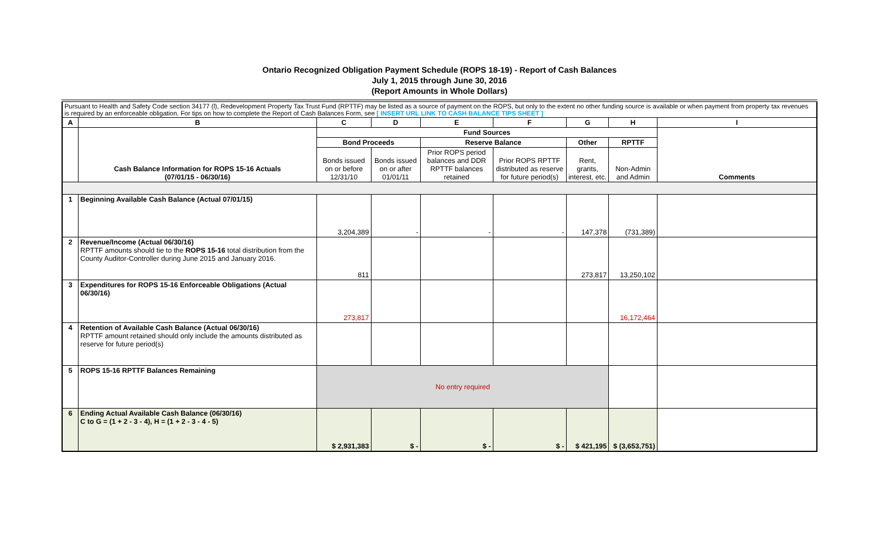Ontario Recognized Obligation Payment Schedule (ROPS 18-19) - Report of Cash Balances
July 1, 2015 through June 30, 2016
(Report Amounts in Whole Dollars)
| Pursuant to Health and Safety Code section 34177 (l), Redevelopment Property Tax Trust Fund (RPTTF) may be listed as a source of payment on the ROPS, but only to the extent no other funding source is available or when payment from property tax revenues is required by an enforceable obligation. For tips on how to complete the Report of Cash Balances Form, see [ INSERT URL LINK TO CASH BALANCE TIPS SHEET ] | | | | | | | | |
| A | B | C | D | E | F | G | H | I |
| | Cash Balance Information for ROPS 15-16 Actuals (07/01/15 - 06/30/16) | Fund Sources | | | | | | Comments |
| | | Bond Proceeds | | Reserve Balance | | Other | RPTTF | |
| | | Bonds issued on or before 12/31/10 | Bonds issued on or after 01/01/11 | Prior ROPS period balances and DDR RPTTF balances retained | Prior ROPS RPTTF distributed as reserve for future period(s) | Rent, grants, interest, etc. | Non-Admin and Admin | |
| 1 | Beginning Available Cash Balance (Actual 07/01/15) | 3,204,389 | - | - | - | 147,378 | (731,389) | |
| 2 | Revenue/Income (Actual 06/30/16) RPTTF amounts should tie to the ROPS 15-16 total distribution from the County Auditor-Controller during June 2015 and January 2016. | 811 | | | | 273,817 | 13,250,102 | |
| 3 | Expenditures for ROPS 15-16 Enforceable Obligations (Actual 06/30/16) | 273,817 | | | | | 16,172,464 | |
| 4 | Retention of Available Cash Balance (Actual 06/30/16) RPTTF amount retained should only include the amounts distributed as reserve for future period(s) | | | | | | | |
| 5 | ROPS 15-16 RPTTF Balances Remaining | No entry required | | | | | | |
| 6 | Ending Actual Available Cash Balance (06/30/16) C to G = (1 + 2 - 3 - 4), H = (1 + 2 - 3 - 4 - 5) | $ 2,931,383 | $ - | $ - | $ - | $ 421,195 | $ (3,653,751) | |